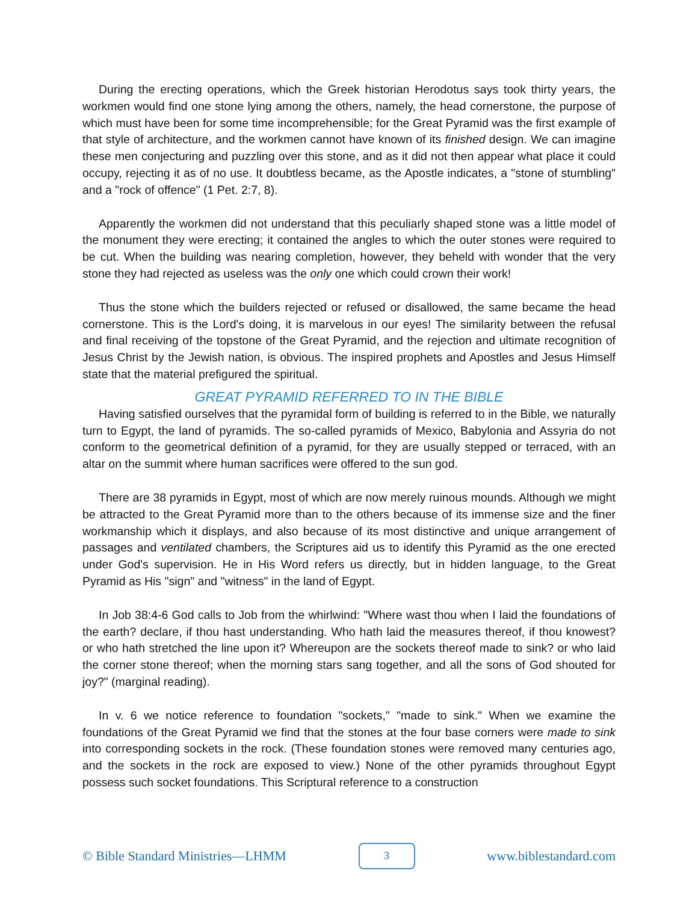During the erecting operations, which the Greek historian Herodotus says took thirty years, the workmen would find one stone lying among the others, namely, the head cornerstone, the purpose of which must have been for some time incomprehensible; for the Great Pyramid was the first example of that style of architecture, and the workmen cannot have known of its finished design. We can imagine these men conjecturing and puzzling over this stone, and as it did not then appear what place it could occupy, rejecting it as of no use. It doubtless became, as the Apostle indicates, a "stone of stumbling" and a "rock of offence" (1 Pet. 2:7, 8).
Apparently the workmen did not understand that this peculiarly shaped stone was a little model of the monument they were erecting; it contained the angles to which the outer stones were required to be cut. When the building was nearing completion, however, they beheld with wonder that the very stone they had rejected as useless was the only one which could crown their work!
Thus the stone which the builders rejected or refused or disallowed, the same became the head cornerstone. This is the Lord's doing, it is marvelous in our eyes! The similarity between the refusal and final receiving of the topstone of the Great Pyramid, and the rejection and ultimate recognition of Jesus Christ by the Jewish nation, is obvious. The inspired prophets and Apostles and Jesus Himself state that the material prefigured the spiritual.
GREAT PYRAMID REFERRED TO IN THE BIBLE
Having satisfied ourselves that the pyramidal form of building is referred to in the Bible, we naturally turn to Egypt, the land of pyramids. The so-called pyramids of Mexico, Babylonia and Assyria do not conform to the geometrical definition of a pyramid, for they are usually stepped or terraced, with an altar on the summit where human sacrifices were offered to the sun god.
There are 38 pyramids in Egypt, most of which are now merely ruinous mounds. Although we might be attracted to the Great Pyramid more than to the others because of its immense size and the finer workmanship which it displays, and also because of its most distinctive and unique arrangement of passages and ventilated chambers, the Scriptures aid us to identify this Pyramid as the one erected under God's supervision. He in His Word refers us directly, but in hidden language, to the Great Pyramid as His "sign" and "witness" in the land of Egypt.
In Job 38:4-6 God calls to Job from the whirlwind: "Where wast thou when I laid the foundations of the earth? declare, if thou hast understanding. Who hath laid the measures thereof, if thou knowest? or who hath stretched the line upon it? Whereupon are the sockets thereof made to sink? or who laid the corner stone thereof; when the morning stars sang together, and all the sons of God shouted for joy?" (marginal reading).
In v. 6 we notice reference to foundation "sockets," "made to sink." When we examine the foundations of the Great Pyramid we find that the stones at the four base corners were made to sink into corresponding sockets in the rock. (These foundation stones were removed many centuries ago, and the sockets in the rock are exposed to view.) None of the other pyramids throughout Egypt possess such socket foundations. This Scriptural reference to a construction
© Bible Standard Ministries—LHMM 3 www.biblestandard.com